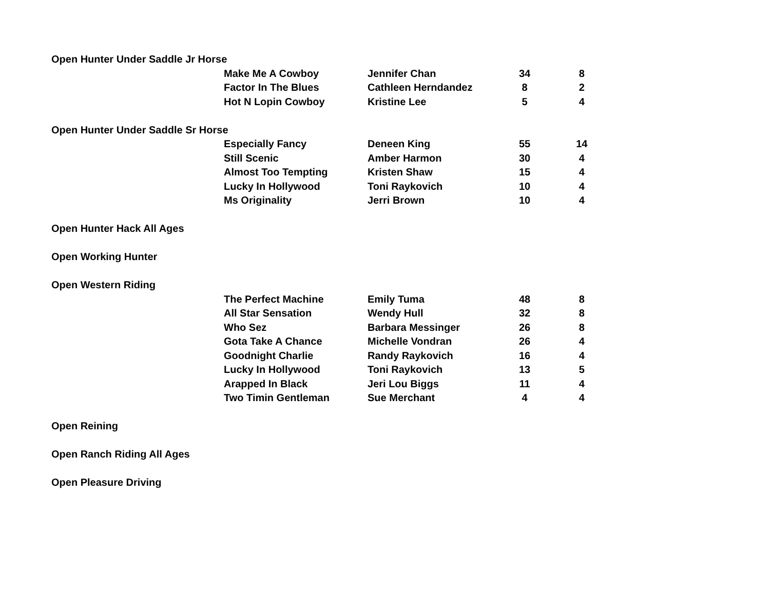| Open Hunter Under Saddle Jr Horse | | | | | |
| | Make Me A Cowboy | Jennifer Chan | 34 | | 8 |
| | Factor In The Blues | Cathleen Herndandez | 8 | | 2 |
| | Hot N Lopin Cowboy | Kristine Lee | 5 | | 4 |
| Open Hunter Under Saddle Sr Horse | | | | | |
| | Especially Fancy | Deneen King | 55 | | 14 |
| | Still Scenic | Amber Harmon | 30 | | 4 |
| | Almost Too Tempting | Kristen Shaw | 15 | | 4 |
| | Lucky In Hollywood | Toni Raykovich | 10 | | 4 |
| | Ms Originality | Jerri Brown | 10 | | 4 |
| Open Hunter Hack All Ages | | | | | |
| Open Working Hunter | | | | | |
| Open Western Riding | | | | | |
| | The Perfect Machine | Emily Tuma | 48 | | 8 |
| | All Star Sensation | Wendy Hull | 32 | | 8 |
| | Who Sez | Barbara Messinger | 26 | | 8 |
| | Gota Take A Chance | Michelle Vondran | 26 | | 4 |
| | Goodnight Charlie | Randy Raykovich | 16 | | 4 |
| | Lucky In Hollywood | Toni Raykovich | 13 | | 5 |
| | Arapped In Black | Jeri Lou Biggs | 11 | | 4 |
| | Two Timin Gentleman | Sue Merchant | 4 | | 4 |
| Open Reining | | | | | |
| Open Ranch Riding All Ages | | | | | |
| Open Pleasure Driving | | | | | |